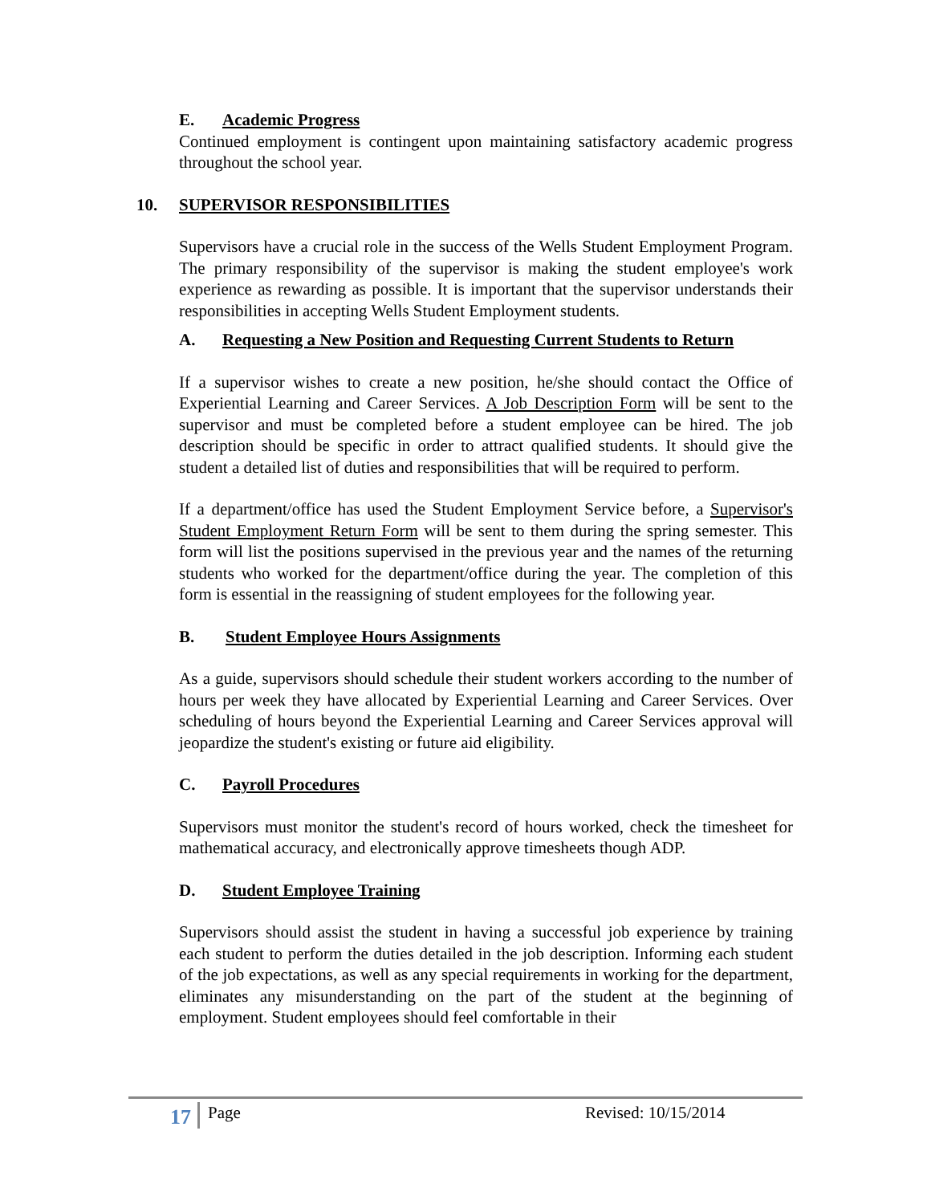E. Academic Progress
Continued employment is contingent upon maintaining satisfactory academic progress throughout the school year.
10. SUPERVISOR RESPONSIBILITIES
Supervisors have a crucial role in the success of the Wells Student Employment Program. The primary responsibility of the supervisor is making the student employee's work experience as rewarding as possible. It is important that the supervisor understands their responsibilities in accepting Wells Student Employment students.
A. Requesting a New Position and Requesting Current Students to Return
If a supervisor wishes to create a new position, he/she should contact the Office of Experiential Learning and Career Services. A Job Description Form will be sent to the supervisor and must be completed before a student employee can be hired. The job description should be specific in order to attract qualified students. It should give the student a detailed list of duties and responsibilities that will be required to perform.
If a department/office has used the Student Employment Service before, a Supervisor's Student Employment Return Form will be sent to them during the spring semester. This form will list the positions supervised in the previous year and the names of the returning students who worked for the department/office during the year. The completion of this form is essential in the reassigning of student employees for the following year.
B. Student Employee Hours Assignments
As a guide, supervisors should schedule their student workers according to the number of hours per week they have allocated by Experiential Learning and Career Services. Over scheduling of hours beyond the Experiential Learning and Career Services approval will jeopardize the student's existing or future aid eligibility.
C. Payroll Procedures
Supervisors must monitor the student's record of hours worked, check the timesheet for mathematical accuracy, and electronically approve timesheets though ADP.
D. Student Employee Training
Supervisors should assist the student in having a successful job experience by training each student to perform the duties detailed in the job description. Informing each student of the job expectations, as well as any special requirements in working for the department, eliminates any misunderstanding on the part of the student at the beginning of employment. Student employees should feel comfortable in their
17 Page Revised: 10/15/2014